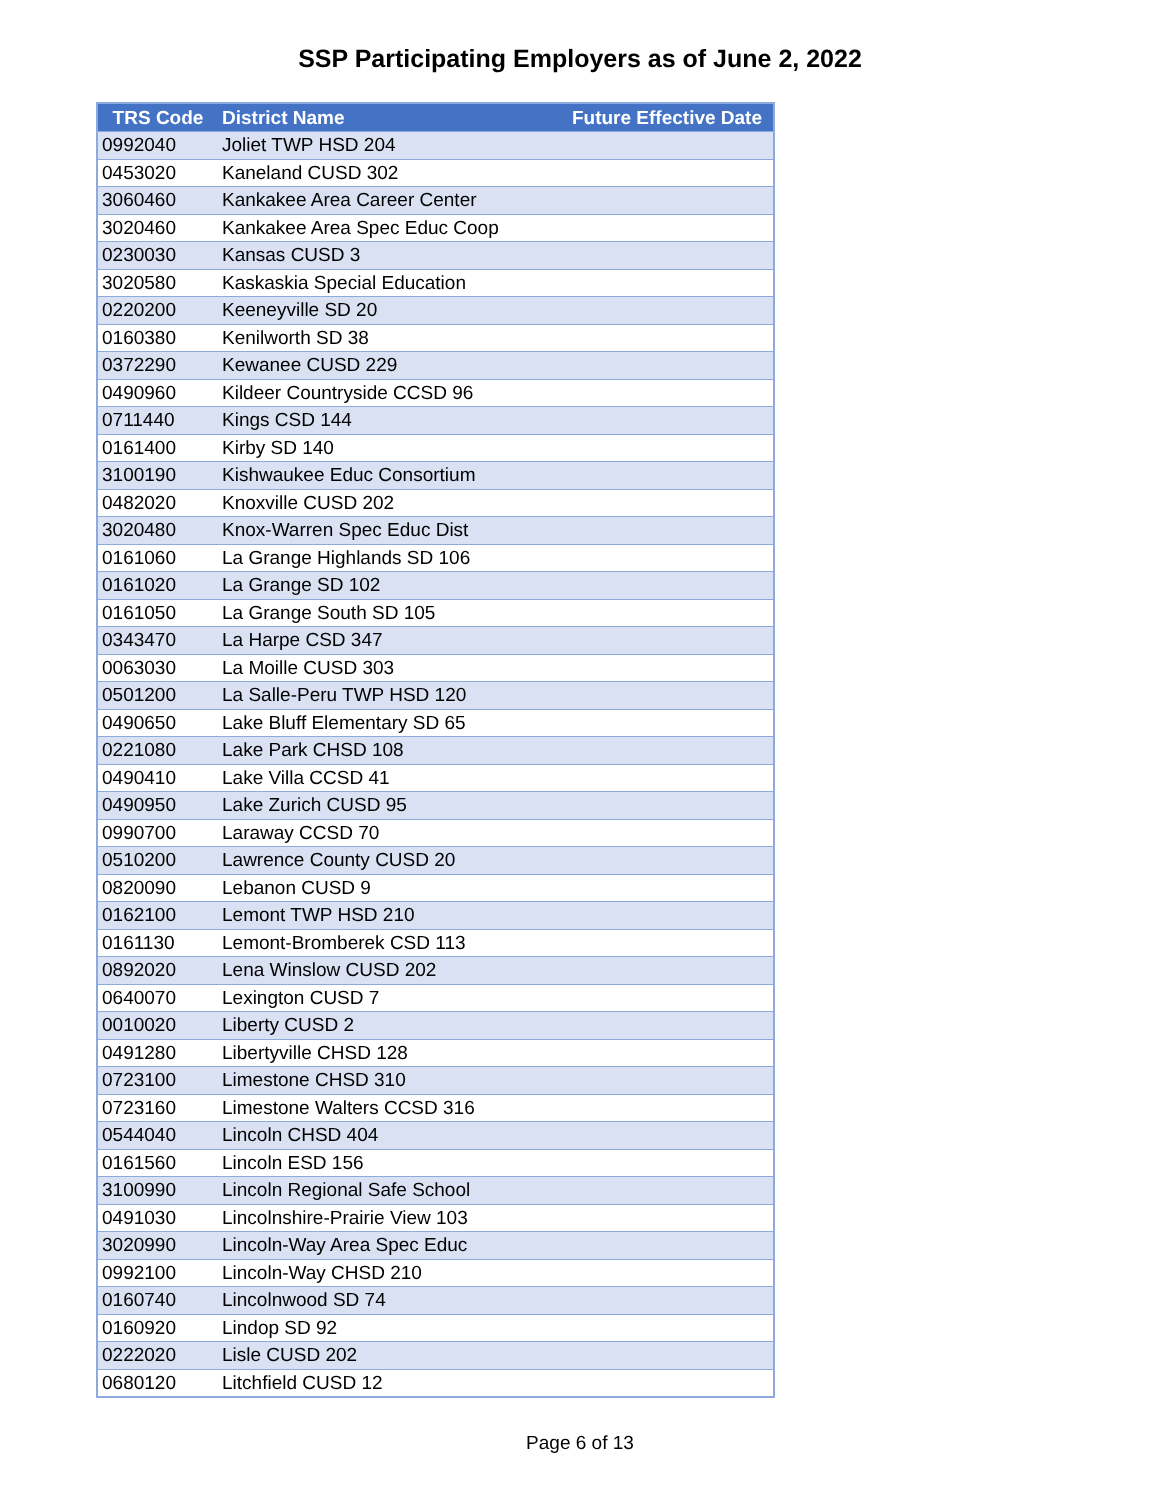SSP Participating Employers as of June 2, 2022
| TRS Code | District Name | Future Effective Date |
| --- | --- | --- |
| 0992040 | Joliet TWP HSD 204 | |
| 0453020 | Kaneland CUSD 302 | |
| 3060460 | Kankakee Area Career Center | |
| 3020460 | Kankakee Area Spec Educ Coop | |
| 0230030 | Kansas CUSD 3 | |
| 3020580 | Kaskaskia Special Education | |
| 0220200 | Keeneyville SD 20 | |
| 0160380 | Kenilworth SD 38 | |
| 0372290 | Kewanee CUSD 229 | |
| 0490960 | Kildeer Countryside CCSD 96 | |
| 0711440 | Kings CSD 144 | |
| 0161400 | Kirby SD 140 | |
| 3100190 | Kishwaukee Educ Consortium | |
| 0482020 | Knoxville CUSD 202 | |
| 3020480 | Knox-Warren Spec Educ Dist | |
| 0161060 | La Grange Highlands SD 106 | |
| 0161020 | La Grange SD 102 | |
| 0161050 | La Grange South SD 105 | |
| 0343470 | La Harpe CSD 347 | |
| 0063030 | La Moille CUSD 303 | |
| 0501200 | La Salle-Peru TWP HSD 120 | |
| 0490650 | Lake Bluff Elementary SD 65 | |
| 0221080 | Lake Park CHSD 108 | |
| 0490410 | Lake Villa CCSD 41 | |
| 0490950 | Lake Zurich CUSD 95 | |
| 0990700 | Laraway CCSD 70 | |
| 0510200 | Lawrence County CUSD 20 | |
| 0820090 | Lebanon CUSD 9 | |
| 0162100 | Lemont TWP HSD 210 | |
| 0161130 | Lemont-Bromberek CSD 113 | |
| 0892020 | Lena Winslow CUSD 202 | |
| 0640070 | Lexington CUSD 7 | |
| 0010020 | Liberty CUSD 2 | |
| 0491280 | Libertyville CHSD 128 | |
| 0723100 | Limestone CHSD 310 | |
| 0723160 | Limestone Walters CCSD 316 | |
| 0544040 | Lincoln CHSD 404 | |
| 0161560 | Lincoln ESD 156 | |
| 3100990 | Lincoln Regional Safe School | |
| 0491030 | Lincolnshire-Prairie View 103 | |
| 3020990 | Lincoln-Way Area Spec Educ | |
| 0992100 | Lincoln-Way CHSD 210 | |
| 0160740 | Lincolnwood SD 74 | |
| 0160920 | Lindop SD 92 | |
| 0222020 | Lisle CUSD 202 | |
| 0680120 | Litchfield CUSD 12 | |
Page 6 of 13